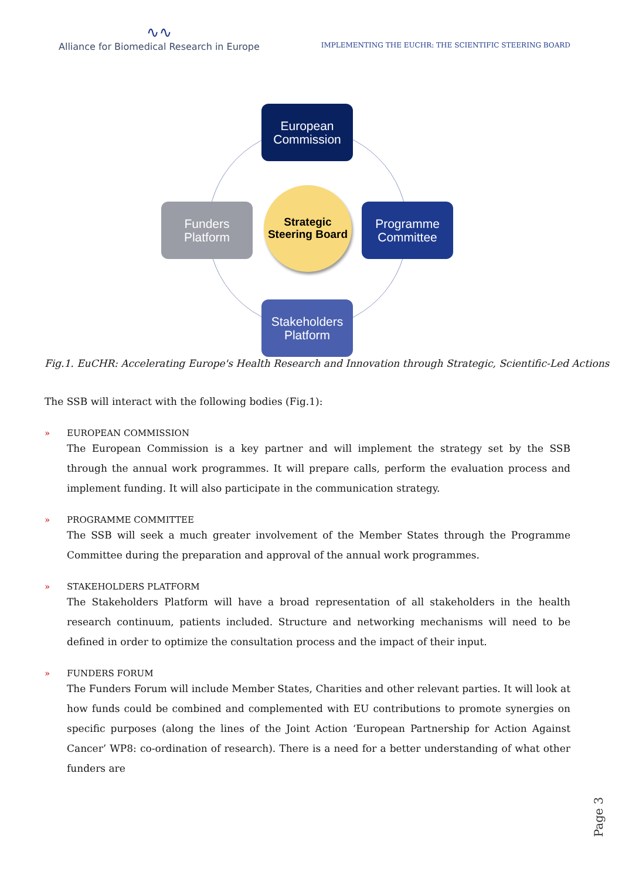∿∿
Alliance for Biomedical Research in Europe
IMPLEMENTING THE EUCHR: THE SCIENTIFIC STEERING BOARD
European Commission
Funders Platform
Programme Committee
Stakeholders Platform
Strategic Steering Board
Fig.1. EuCHR: Accelerating Europe's Health Research and Innovation through Strategic, Scientific-Led Actions
The SSB will interact with the following bodies (Fig.1):
» EUROPEAN COMMISSION
The European Commission is a key partner and will implement the strategy set by the SSB through the annual work programmes. It will prepare calls, perform the evaluation process and implement funding. It will also participate in the communication strategy.
» PROGRAMME COMMITTEE
The SSB will seek a much greater involvement of the Member States through the Programme Committee during the preparation and approval of the annual work programmes.
» STAKEHOLDERS PLATFORM
The Stakeholders Platform will have a broad representation of all stakeholders in the health research continuum, patients included. Structure and networking mechanisms will need to be defined in order to optimize the consultation process and the impact of their input.
» FUNDERS FORUM
The Funders Forum will include Member States, Charities and other relevant parties. It will look at how funds could be combined and complemented with EU contributions to promote synergies on specific purposes (along the lines of the Joint Action ‘European Partnership for Action Against Cancer’ WP8: co-ordination of research). There is a need for a better understanding of what other funders are
Page 3